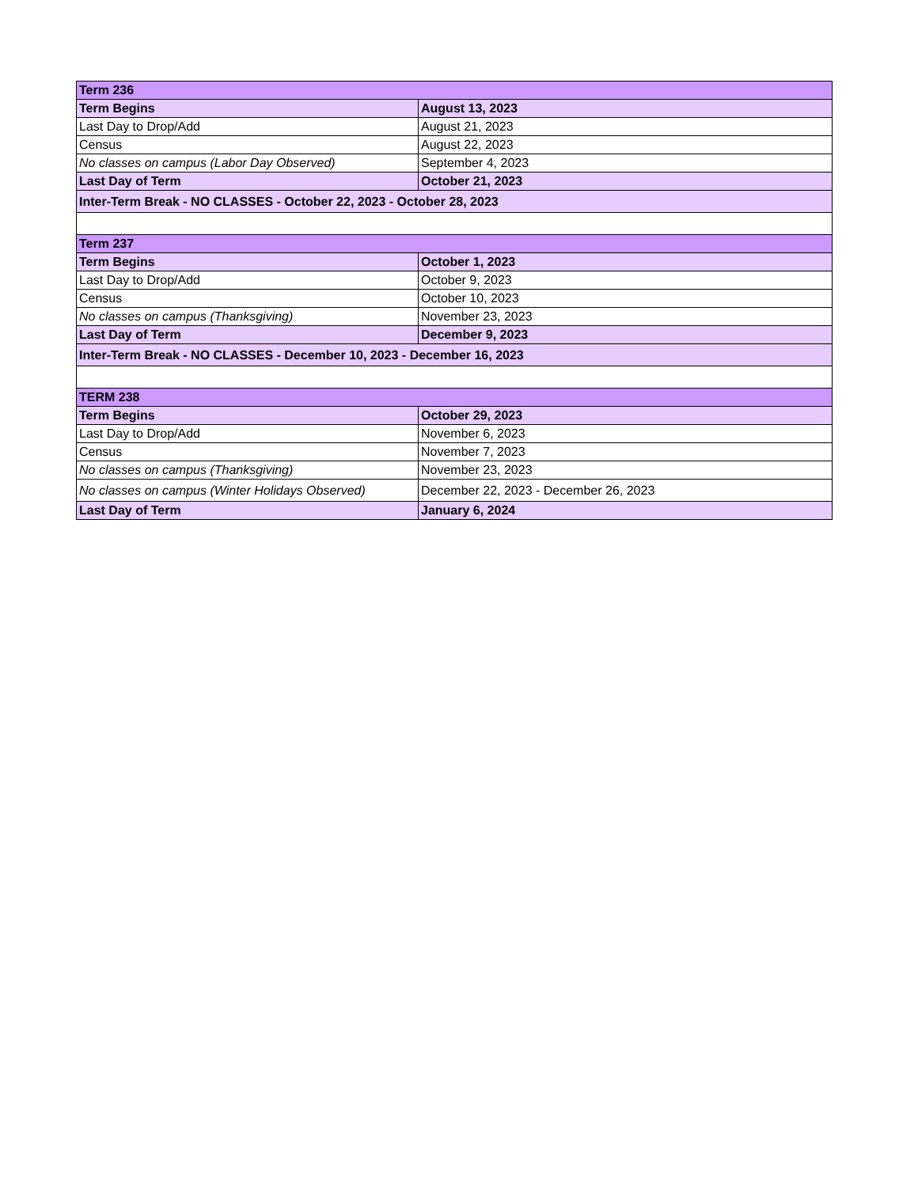| Term 236 | |
| Term Begins | August 13, 2023 |
| Last Day to Drop/Add | August 21, 2023 |
| Census | August 22, 2023 |
| No classes on campus (Labor Day Observed) | September 4, 2023 |
| Last Day of Term | October 21, 2023 |
| Inter-Term Break - NO CLASSES - October 22, 2023 - October 28, 2023 | |
| Term 237 | |
| Term Begins | October 1, 2023 |
| Last Day to Drop/Add | October 9, 2023 |
| Census | October 10, 2023 |
| No classes on campus (Thanksgiving) | November 23, 2023 |
| Last Day of Term | December 9, 2023 |
| Inter-Term Break - NO CLASSES - December 10, 2023 - December 16, 2023 | |
| TERM 238 | |
| Term Begins | October 29, 2023 |
| Last Day to Drop/Add | November 6, 2023 |
| Census | November 7, 2023 |
| No classes on campus (Thanksgiving) | November 23, 2023 |
| No classes on campus (Winter Holidays Observed) | December 22, 2023 - December 26, 2023 |
| Last Day of Term | January 6, 2024 |